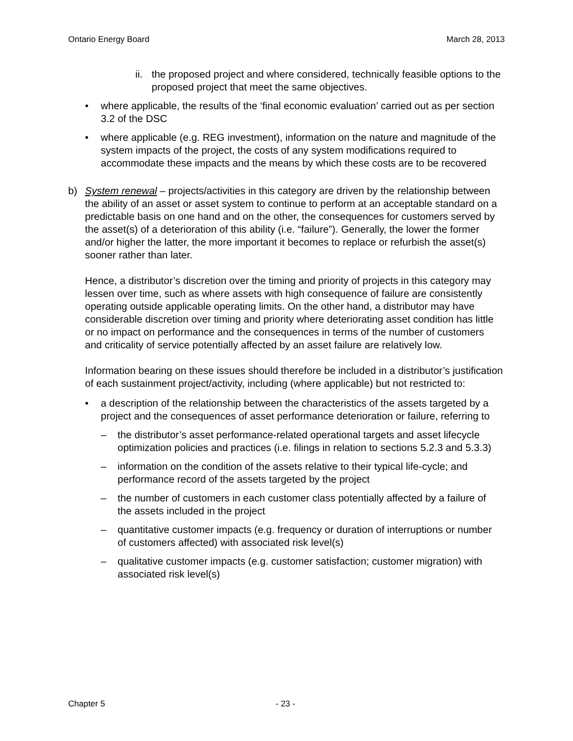Ontario Energy Board March 28, 2013
ii. the proposed project and where considered, technically feasible options to the proposed project that meet the same objectives.
• where applicable, the results of the ‘final economic evaluation’ carried out as per section 3.2 of the DSC
• where applicable (e.g. REG investment), information on the nature and magnitude of the system impacts of the project, the costs of any system modifications required to accommodate these impacts and the means by which these costs are to be recovered
b) System renewal – projects/activities in this category are driven by the relationship between the ability of an asset or asset system to continue to perform at an acceptable standard on a predictable basis on one hand and on the other, the consequences for customers served by the asset(s) of a deterioration of this ability (i.e. “failure”). Generally, the lower the former and/or higher the latter, the more important it becomes to replace or refurbish the asset(s) sooner rather than later.
Hence, a distributor’s discretion over the timing and priority of projects in this category may lessen over time, such as where assets with high consequence of failure are consistently operating outside applicable operating limits. On the other hand, a distributor may have considerable discretion over timing and priority where deteriorating asset condition has little or no impact on performance and the consequences in terms of the number of customers and criticality of service potentially affected by an asset failure are relatively low.
Information bearing on these issues should therefore be included in a distributor’s justification of each sustainment project/activity, including (where applicable) but not restricted to:
• a description of the relationship between the characteristics of the assets targeted by a project and the consequences of asset performance deterioration or failure, referring to
– the distributor’s asset performance-related operational targets and asset lifecycle optimization policies and practices (i.e. filings in relation to sections 5.2.3 and 5.3.3)
– information on the condition of the assets relative to their typical life-cycle; and performance record of the assets targeted by the project
– the number of customers in each customer class potentially affected by a failure of the assets included in the project
– quantitative customer impacts (e.g. frequency or duration of interruptions or number of customers affected) with associated risk level(s)
– qualitative customer impacts (e.g. customer satisfaction; customer migration) with associated risk level(s)
Chapter 5 - 23 -